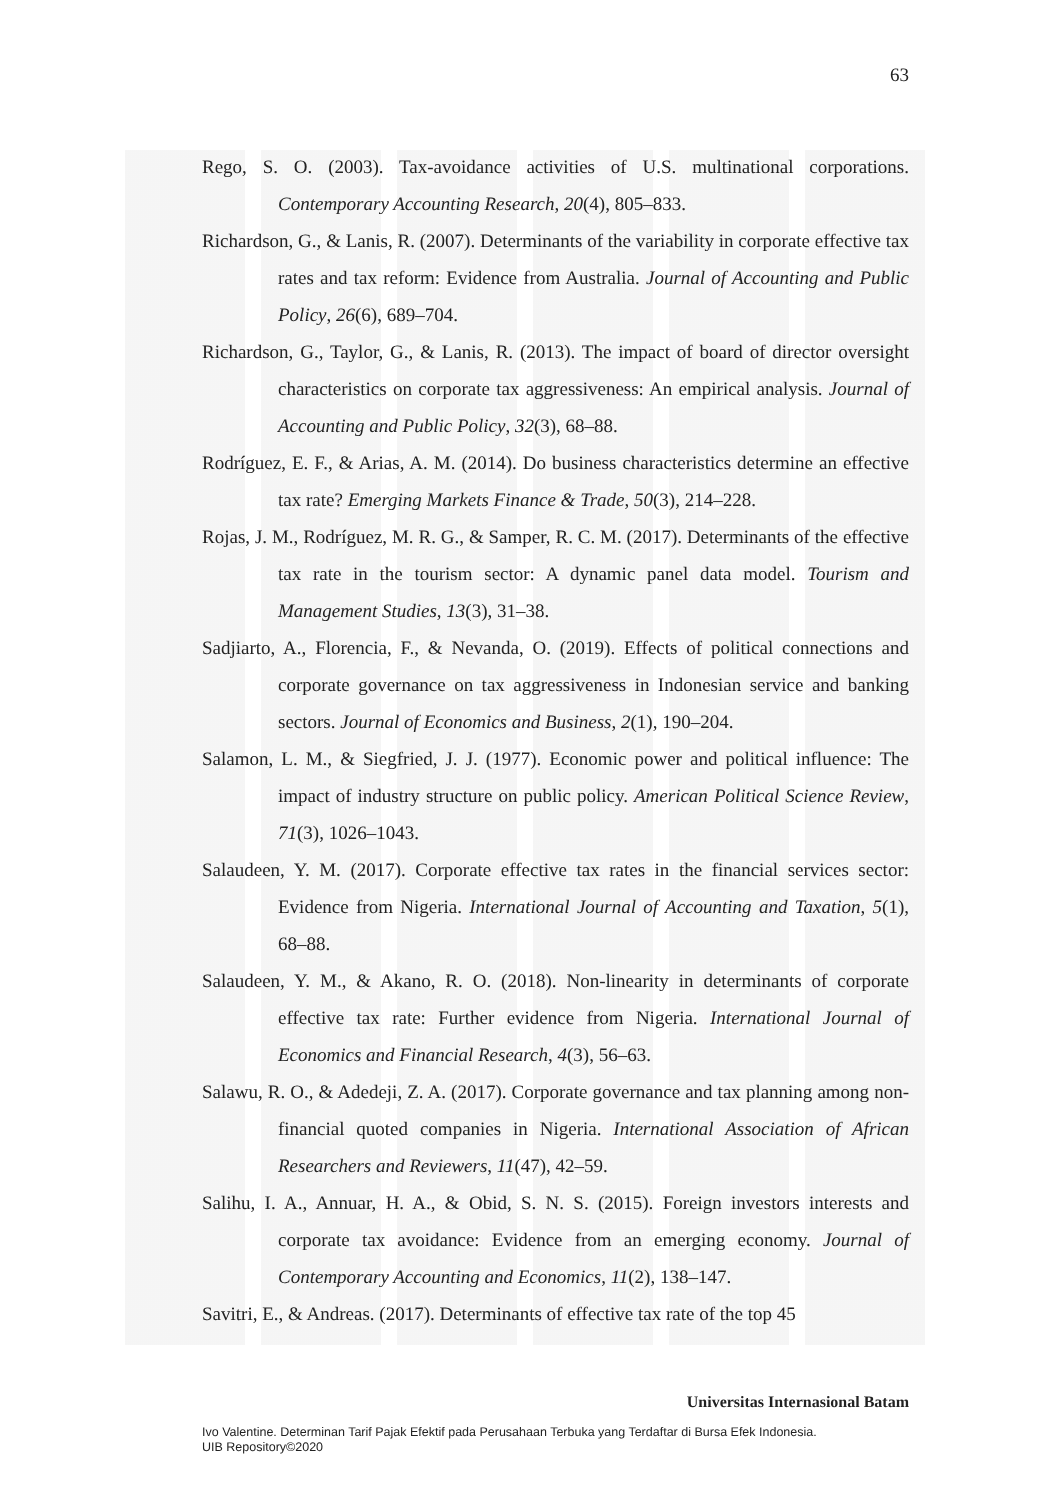63
Rego, S. O. (2003). Tax-avoidance activities of U.S. multinational corporations. Contemporary Accounting Research, 20(4), 805–833.
Richardson, G., & Lanis, R. (2007). Determinants of the variability in corporate effective tax rates and tax reform: Evidence from Australia. Journal of Accounting and Public Policy, 26(6), 689–704.
Richardson, G., Taylor, G., & Lanis, R. (2013). The impact of board of director oversight characteristics on corporate tax aggressiveness: An empirical analysis. Journal of Accounting and Public Policy, 32(3), 68–88.
Rodríguez, E. F., & Arias, A. M. (2014). Do business characteristics determine an effective tax rate? Emerging Markets Finance & Trade, 50(3), 214–228.
Rojas, J. M., Rodríguez, M. R. G., & Samper, R. C. M. (2017). Determinants of the effective tax rate in the tourism sector: A dynamic panel data model. Tourism and Management Studies, 13(3), 31–38.
Sadjiarto, A., Florencia, F., & Nevanda, O. (2019). Effects of political connections and corporate governance on tax aggressiveness in Indonesian service and banking sectors. Journal of Economics and Business, 2(1), 190–204.
Salamon, L. M., & Siegfried, J. J. (1977). Economic power and political influence: The impact of industry structure on public policy. American Political Science Review, 71(3), 1026–1043.
Salaudeen, Y. M. (2017). Corporate effective tax rates in the financial services sector: Evidence from Nigeria. International Journal of Accounting and Taxation, 5(1), 68–88.
Salaudeen, Y. M., & Akano, R. O. (2018). Non-linearity in determinants of corporate effective tax rate: Further evidence from Nigeria. International Journal of Economics and Financial Research, 4(3), 56–63.
Salawu, R. O., & Adedeji, Z. A. (2017). Corporate governance and tax planning among non-financial quoted companies in Nigeria. International Association of African Researchers and Reviewers, 11(47), 42–59.
Salihu, I. A., Annuar, H. A., & Obid, S. N. S. (2015). Foreign investors interests and corporate tax avoidance: Evidence from an emerging economy. Journal of Contemporary Accounting and Economics, 11(2), 138–147.
Savitri, E., & Andreas. (2017). Determinants of effective tax rate of the top 45
Universitas Internasional Batam
Ivo Valentine. Determinan Tarif Pajak Efektif pada Perusahaan Terbuka yang Terdaftar di Bursa Efek Indonesia.
UIB Repository©2020